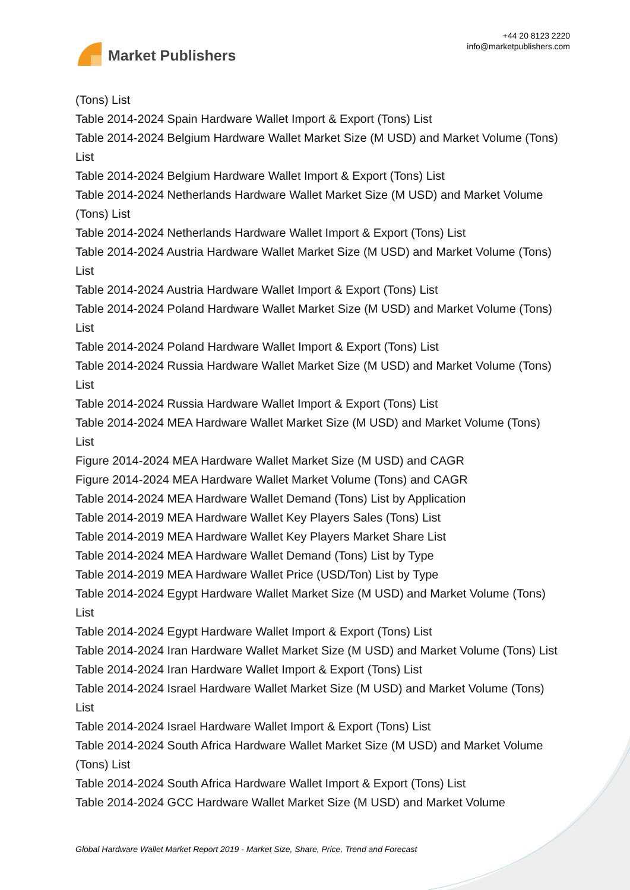Market Publishers
+44 20 8123 2220
info@marketpublishers.com
(Tons) List
Table 2014-2024 Spain Hardware Wallet Import & Export (Tons) List
Table 2014-2024 Belgium Hardware Wallet Market Size (M USD) and Market Volume (Tons) List
Table 2014-2024 Belgium Hardware Wallet Import & Export (Tons) List
Table 2014-2024 Netherlands Hardware Wallet Market Size (M USD) and Market Volume (Tons) List
Table 2014-2024 Netherlands Hardware Wallet Import & Export (Tons) List
Table 2014-2024 Austria Hardware Wallet Market Size (M USD) and Market Volume (Tons) List
Table 2014-2024 Austria Hardware Wallet Import & Export (Tons) List
Table 2014-2024 Poland Hardware Wallet Market Size (M USD) and Market Volume (Tons) List
Table 2014-2024 Poland Hardware Wallet Import & Export (Tons) List
Table 2014-2024 Russia Hardware Wallet Market Size (M USD) and Market Volume (Tons) List
Table 2014-2024 Russia Hardware Wallet Import & Export (Tons) List
Table 2014-2024 MEA Hardware Wallet Market Size (M USD) and Market Volume (Tons) List
Figure 2014-2024 MEA Hardware Wallet Market Size (M USD) and CAGR
Figure 2014-2024 MEA Hardware Wallet Market Volume (Tons) and CAGR
Table 2014-2024 MEA Hardware Wallet Demand (Tons) List by Application
Table 2014-2019 MEA Hardware Wallet Key Players Sales (Tons) List
Table 2014-2019 MEA Hardware Wallet Key Players Market Share List
Table 2014-2024 MEA Hardware Wallet Demand (Tons) List by Type
Table 2014-2019 MEA Hardware Wallet Price (USD/Ton) List by Type
Table 2014-2024 Egypt Hardware Wallet Market Size (M USD) and Market Volume (Tons) List
Table 2014-2024 Egypt Hardware Wallet Import & Export (Tons) List
Table 2014-2024 Iran Hardware Wallet Market Size (M USD) and Market Volume (Tons) List
Table 2014-2024 Iran Hardware Wallet Import & Export (Tons) List
Table 2014-2024 Israel Hardware Wallet Market Size (M USD) and Market Volume (Tons) List
Table 2014-2024 Israel Hardware Wallet Import & Export (Tons) List
Table 2014-2024 South Africa Hardware Wallet Market Size (M USD) and Market Volume (Tons) List
Table 2014-2024 South Africa Hardware Wallet Import & Export (Tons) List
Table 2014-2024 GCC Hardware Wallet Market Size (M USD) and Market Volume
Global Hardware Wallet Market Report 2019 - Market Size, Share, Price, Trend and Forecast